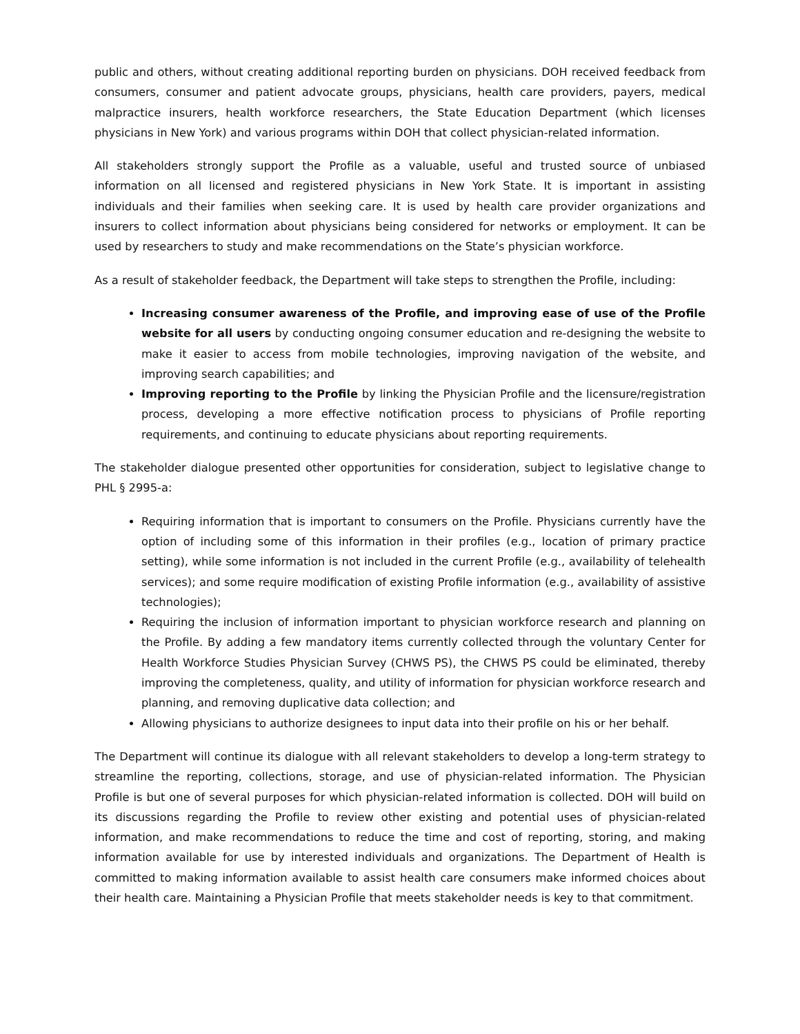public and others, without creating additional reporting burden on physicians. DOH received feedback from consumers, consumer and patient advocate groups, physicians, health care providers, payers, medical malpractice insurers, health workforce researchers, the State Education Department (which licenses physicians in New York) and various programs within DOH that collect physician-related information.
All stakeholders strongly support the Profile as a valuable, useful and trusted source of unbiased information on all licensed and registered physicians in New York State. It is important in assisting individuals and their families when seeking care. It is used by health care provider organizations and insurers to collect information about physicians being considered for networks or employment. It can be used by researchers to study and make recommendations on the State’s physician workforce.
As a result of stakeholder feedback, the Department will take steps to strengthen the Profile, including:
Increasing consumer awareness of the Profile, and improving ease of use of the Profile website for all users by conducting ongoing consumer education and re-designing the website to make it easier to access from mobile technologies, improving navigation of the website, and improving search capabilities; and
Improving reporting to the Profile by linking the Physician Profile and the licensure/registration process, developing a more effective notification process to physicians of Profile reporting requirements, and continuing to educate physicians about reporting requirements.
The stakeholder dialogue presented other opportunities for consideration, subject to legislative change to PHL § 2995-a:
Requiring information that is important to consumers on the Profile. Physicians currently have the option of including some of this information in their profiles (e.g., location of primary practice setting), while some information is not included in the current Profile (e.g., availability of telehealth services); and some require modification of existing Profile information (e.g., availability of assistive technologies);
Requiring the inclusion of information important to physician workforce research and planning on the Profile. By adding a few mandatory items currently collected through the voluntary Center for Health Workforce Studies Physician Survey (CHWS PS), the CHWS PS could be eliminated, thereby improving the completeness, quality, and utility of information for physician workforce research and planning, and removing duplicative data collection; and
Allowing physicians to authorize designees to input data into their profile on his or her behalf.
The Department will continue its dialogue with all relevant stakeholders to develop a long-term strategy to streamline the reporting, collections, storage, and use of physician-related information. The Physician Profile is but one of several purposes for which physician-related information is collected. DOH will build on its discussions regarding the Profile to review other existing and potential uses of physician-related information, and make recommendations to reduce the time and cost of reporting, storing, and making information available for use by interested individuals and organizations. The Department of Health is committed to making information available to assist health care consumers make informed choices about their health care. Maintaining a Physician Profile that meets stakeholder needs is key to that commitment.